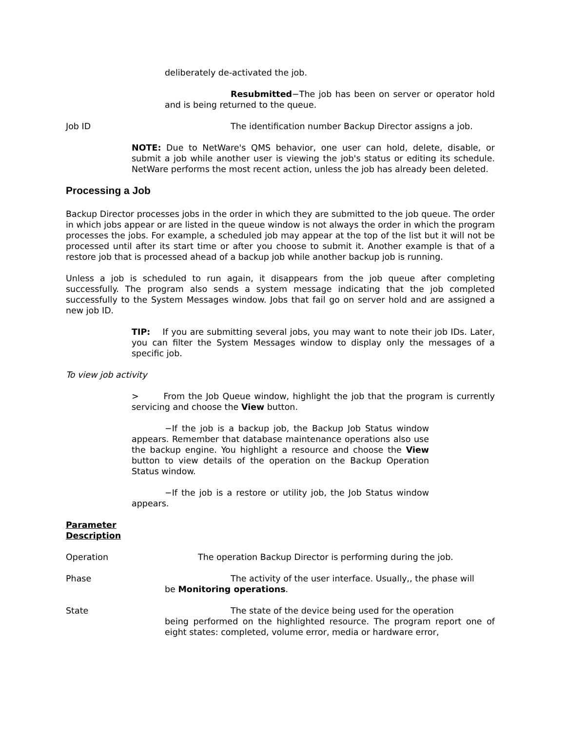deliberately de-activated the job.
Resubmitted−The job has been on server or operator hold and is being returned to the queue.
Job ID The identification number Backup Director assigns a job.
NOTE: Due to NetWare's QMS behavior, one user can hold, delete, disable, or submit a job while another user is viewing the job's status or editing its schedule. NetWare performs the most recent action, unless the job has already been deleted.
Processing a Job
Backup Director processes jobs in the order in which they are submitted to the job queue. The order in which jobs appear or are listed in the queue window is not always the order in which the program processes the jobs. For example, a scheduled job may appear at the top of the list but it will not be processed until after its start time or after you choose to submit it. Another example is that of a restore job that is processed ahead of a backup job while another backup job is running.
Unless a job is scheduled to run again, it disappears from the job queue after completing successfully. The program also sends a system message indicating that the job completed successfully to the System Messages window. Jobs that fail go on server hold and are assigned a new job ID.
TIP: If you are submitting several jobs, you may want to note their job IDs. Later, you can filter the System Messages window to display only the messages of a specific job.
To view job activity
> From the Job Queue window, highlight the job that the program is currently servicing and choose the View button.
−If the job is a backup job, the Backup Job Status window appears. Remember that database maintenance operations also use the backup engine. You highlight a resource and choose the View button to view details of the operation on the Backup Operation Status window.
−If the job is a restore or utility job, the Job Status window appears.
Parameter
Description
Operation The operation Backup Director is performing during the job.
Phase The activity of the user interface. Usually,, the phase will
be Monitoring operations.
State The state of the device being used for the operation
being performed on the highlighted resource. The program report one of eight states: completed, volume error, media or hardware error,